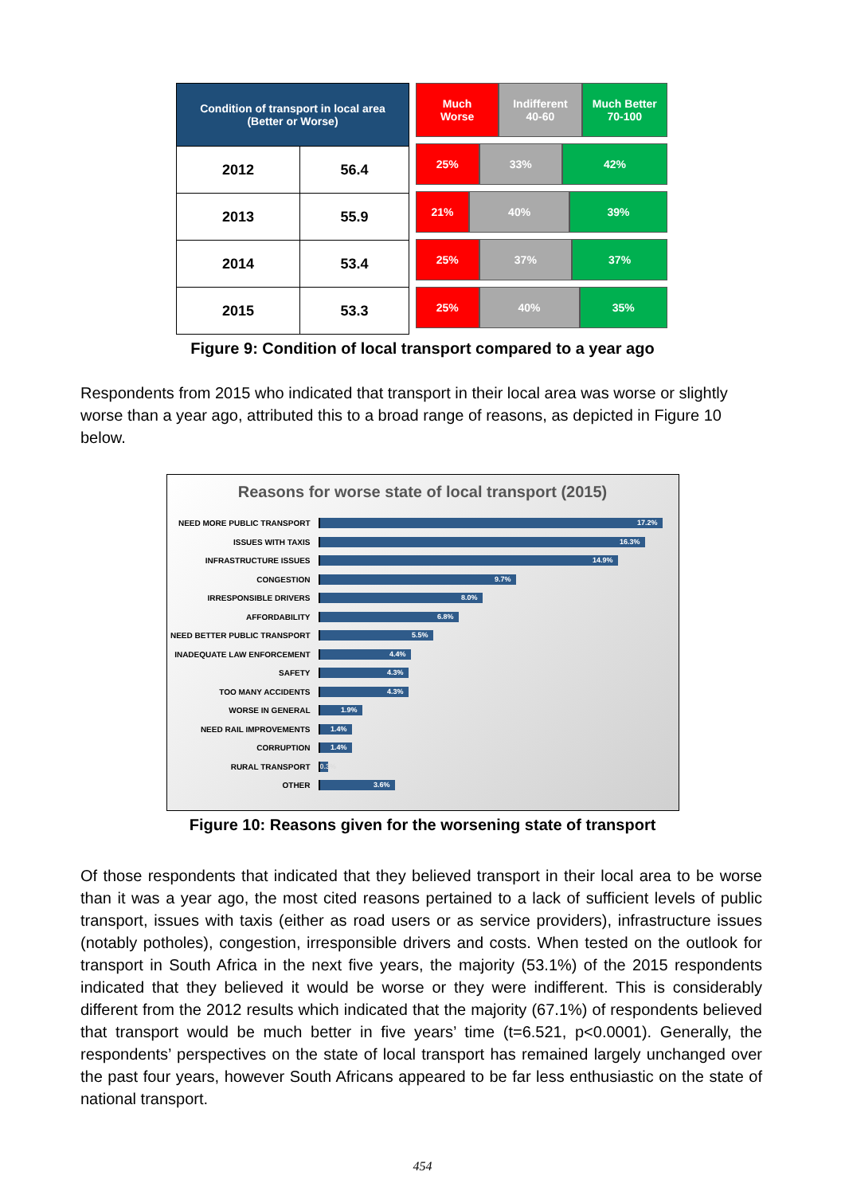| Condition of transport in local area (Better or Worse) | |
| --- | --- |
| 2012 | 56.4 |
| 2013 | 55.9 |
| 2014 | 53.4 |
| 2015 | 53.3 |
Much
Worse
Indifferent
40-60
Much Better
70-100
25% 33% 42%
21% 40% 39%
25% 37% 37%
25% 40% 35%
Figure 9: Condition of local transport compared to a year ago
Respondents from 2015 who indicated that transport in their local area was worse or slightly worse than a year ago, attributed this to a broad range of reasons, as depicted in Figure 10 below.
Reasons for worse state of local transport (2015)
NEED MORE PUBLIC TRANSPORT 17.2%
ISSUES WITH TAXIS 16.3%
INFRASTRUCTURE ISSUES 14.9%
CONGESTION 9.7%
IRRESPONSIBLE DRIVERS 8.0%
AFFORDABILITY 6.8%
NEED BETTER PUBLIC TRANSPORT 5.5%
INADEQUATE LAW ENFORCEMENT 4.4%
SAFETY 4.3%
TOO MANY ACCIDENTS 4.3%
WORSE IN GENERAL 1.9%
NEED RAIL IMPROVEMENTS 1.4%
CORRUPTION 1.4%
RURAL TRANSPORT 0.3%
OTHER 3.6%
Figure 10: Reasons given for the worsening state of transport
Of those respondents that indicated that they believed transport in their local area to be worse than it was a year ago, the most cited reasons pertained to a lack of sufficient levels of public transport, issues with taxis (either as road users or as service providers), infrastructure issues (notably potholes), congestion, irresponsible drivers and costs. When tested on the outlook for transport in South Africa in the next five years, the majority (53.1%) of the 2015 respondents indicated that they believed it would be worse or they were indifferent. This is considerably different from the 2012 results which indicated that the majority (67.1%) of respondents believed that transport would be much better in five years’ time (t=6.521, p<0.0001). Generally, the respondents’ perspectives on the state of local transport has remained largely unchanged over the past four years, however South Africans appeared to be far less enthusiastic on the state of national transport.
454